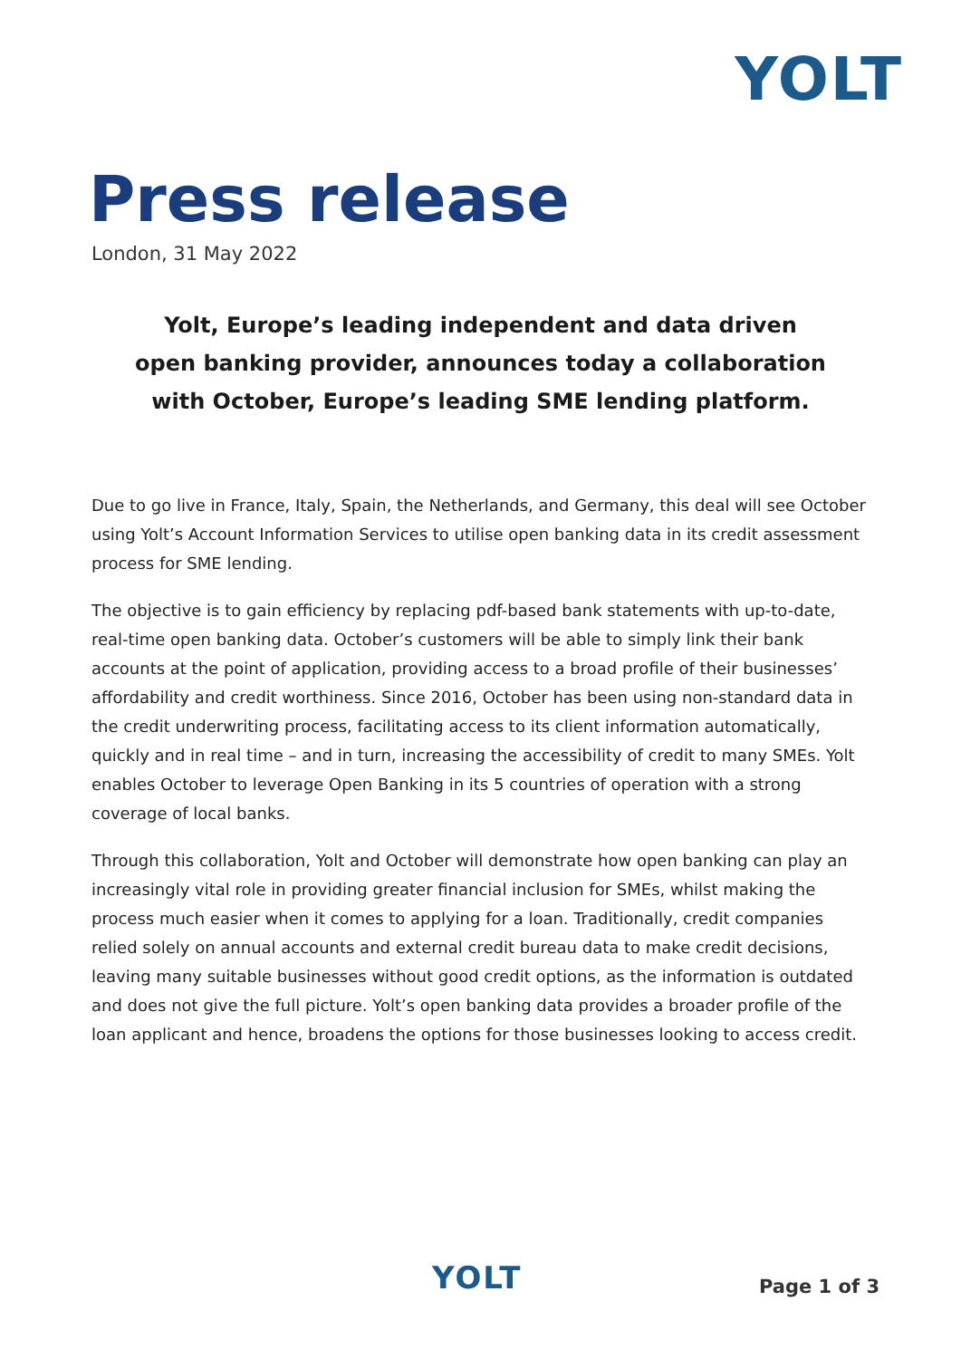YOLT
Press release
London, 31 May 2022
Yolt, Europe’s leading independent and data driven
open banking provider, announces today a collaboration
with October, Europe’s leading SME lending platform.
Due to go live in France, Italy, Spain, the Netherlands, and Germany, this deal will see October using Yolt’s Account Information Services to utilise open banking data in its credit assessment process for SME lending.
The objective is to gain efficiency by replacing pdf-based bank statements with up-to-date, real-time open banking data. October’s customers will be able to simply link their bank accounts at the point of application, providing access to a broad profile of their businesses’ affordability and credit worthiness. Since 2016, October has been using non-standard data in the credit underwriting process, facilitating access to its client information automatically, quickly and in real time – and in turn, increasing the accessibility of credit to many SMEs. Yolt enables October to leverage Open Banking in its 5 countries of operation with a strong coverage of local banks.
Through this collaboration, Yolt and October will demonstrate how open banking can play an increasingly vital role in providing greater financial inclusion for SMEs, whilst making the process much easier when it comes to applying for a loan. Traditionally, credit companies relied solely on annual accounts and external credit bureau data to make credit decisions, leaving many suitable businesses without good credit options, as the information is outdated and does not give the full picture. Yolt’s open banking data provides a broader profile of the loan applicant and hence, broadens the options for those businesses looking to access credit.
YOLT Page 1 of 3